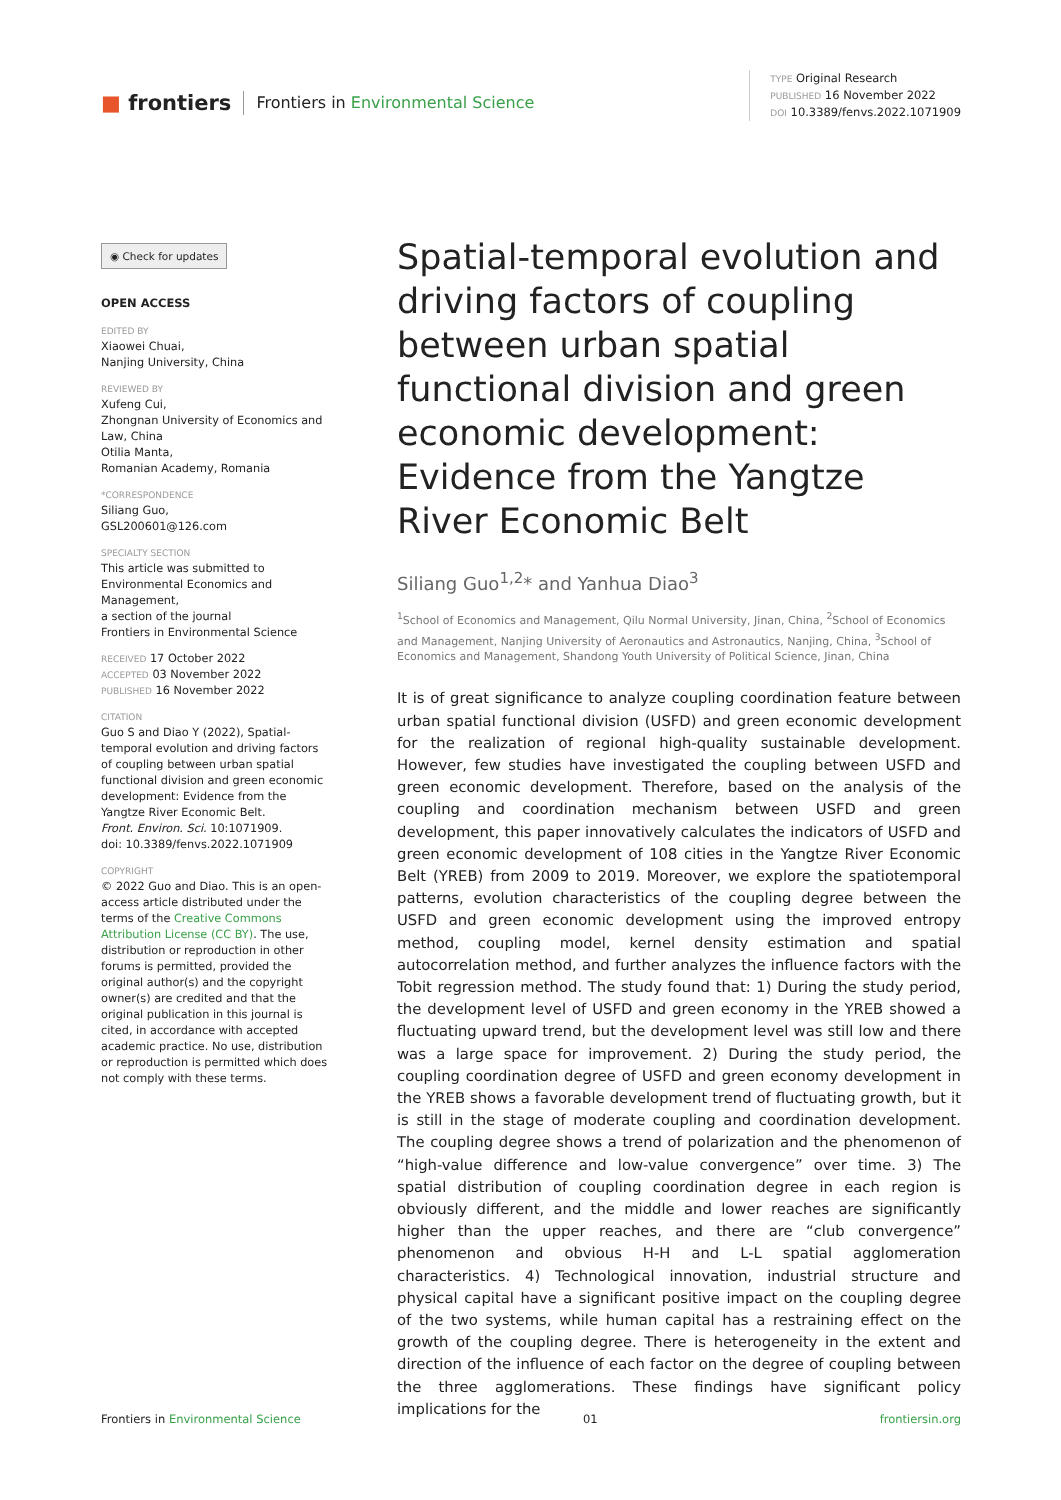■ frontiers Frontiers in Environmental Science
TYPE Original Research
PUBLISHED 16 November 2022
DOI 10.3389/fenvs.2022.1071909
◉ Check for updates
OPEN ACCESS
EDITED BY
Xiaowei Chuai,
Nanjing University, China
REVIEWED BY
Xufeng Cui,
Zhongnan University of Economics and Law, China
Otilia Manta,
Romanian Academy, Romania
*CORRESPONDENCE
Siliang Guo,
GSL200601@126.com
SPECIALTY SECTION
This article was submitted to Environmental Economics and Management,
a section of the journal
Frontiers in Environmental Science
RECEIVED 17 October 2022
ACCEPTED 03 November 2022
PUBLISHED 16 November 2022
CITATION
Guo S and Diao Y (2022), Spatial-temporal evolution and driving factors of coupling between urban spatial functional division and green economic development: Evidence from the Yangtze River Economic Belt.
Front. Environ. Sci. 10:1071909.
doi: 10.3389/fenvs.2022.1071909
COPYRIGHT
© 2022 Guo and Diao. This is an open-access article distributed under the terms of the Creative Commons Attribution License (CC BY). The use, distribution or reproduction in other forums is permitted, provided the original author(s) and the copyright owner(s) are credited and that the original publication in this journal is cited, in accordance with accepted academic practice. No use, distribution or reproduction is permitted which does not comply with these terms.
Spatial-temporal evolution and driving factors of coupling between urban spatial functional division and green economic development: Evidence from the Yangtze River Economic Belt
Siliang Guo<sup>1,2</sup>* and Yanhua Diao<sup>3</sup>
<sup>1</sup> School of Economics and Management, Qilu Normal University, Jinan, China, <sup>2</sup>School of Economics and Management, Nanjing University of Aeronautics and Astronautics, Nanjing, China, <sup>3</sup>School of Economics and Management, Shandong Youth University of Political Science, Jinan, China
It is of great significance to analyze coupling coordination feature between urban spatial functional division (USFD) and green economic development for the realization of regional high-quality sustainable development. However, few studies have investigated the coupling between USFD and green economic development. Therefore, based on the analysis of the coupling and coordination mechanism between USFD and green development, this paper innovatively calculates the indicators of USFD and green economic development of 108 cities in the Yangtze River Economic Belt (YREB) from 2009 to 2019. Moreover, we explore the spatiotemporal patterns, evolution characteristics of the coupling degree between the USFD and green economic development using the improved entropy method, coupling model, kernel density estimation and spatial autocorrelation method, and further analyzes the influence factors with the Tobit regression method. The study found that: 1) During the study period, the development level of USFD and green economy in the YREB showed a fluctuating upward trend, but the development level was still low and there was a large space for improvement. 2) During the study period, the coupling coordination degree of USFD and green economy development in the YREB shows a favorable development trend of fluctuating growth, but it is still in the stage of moderate coupling and coordination development. The coupling degree shows a trend of polarization and the phenomenon of “high-value difference and low-value convergence” over time. 3) The spatial distribution of coupling coordination degree in each region is obviously different, and the middle and lower reaches are significantly higher than the upper reaches, and there are “club convergence” phenomenon and obvious H-H and L-L spatial agglomeration characteristics. 4) Technological innovation, industrial structure and physical capital have a significant positive impact on the coupling degree of the two systems, while human capital has a restraining effect on the growth of the coupling degree. There is heterogeneity in the extent and direction of the influence of each factor on the degree of coupling between the three agglomerations. These findings have significant policy implications for the
Frontiers in Environmental Science 01 frontiersin.org